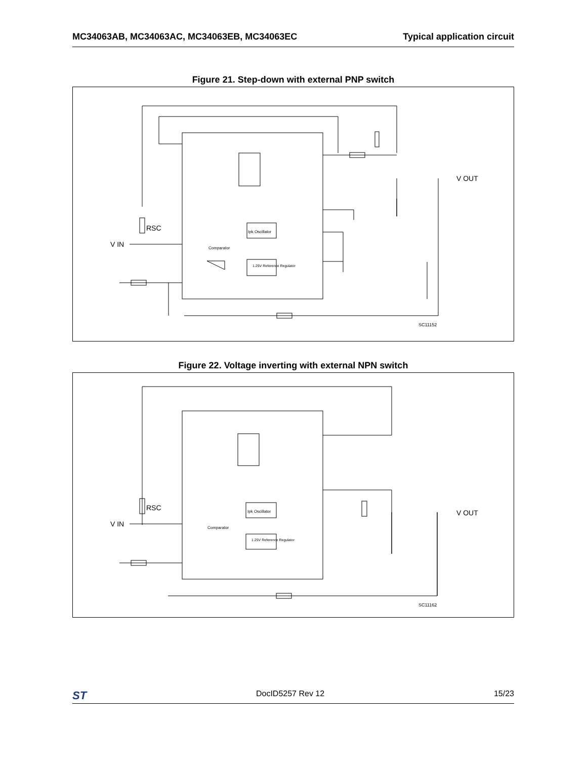MC34063AB, MC34063AC, MC34063EB, MC34063EC Typical application circuit
Figure 21. Step-down with external PNP switch
Comparator
Ipk Oscillator
1.25V Reference Regulator
RSC
V IN
V OUT
SC11152
Figure 22. Voltage inverting with external NPN switch
Comparator
Ipk Oscillator
1.25V Reference Regulator
RSC
V IN
V OUT
SC11162
ST DocID5257 Rev 12 15/23